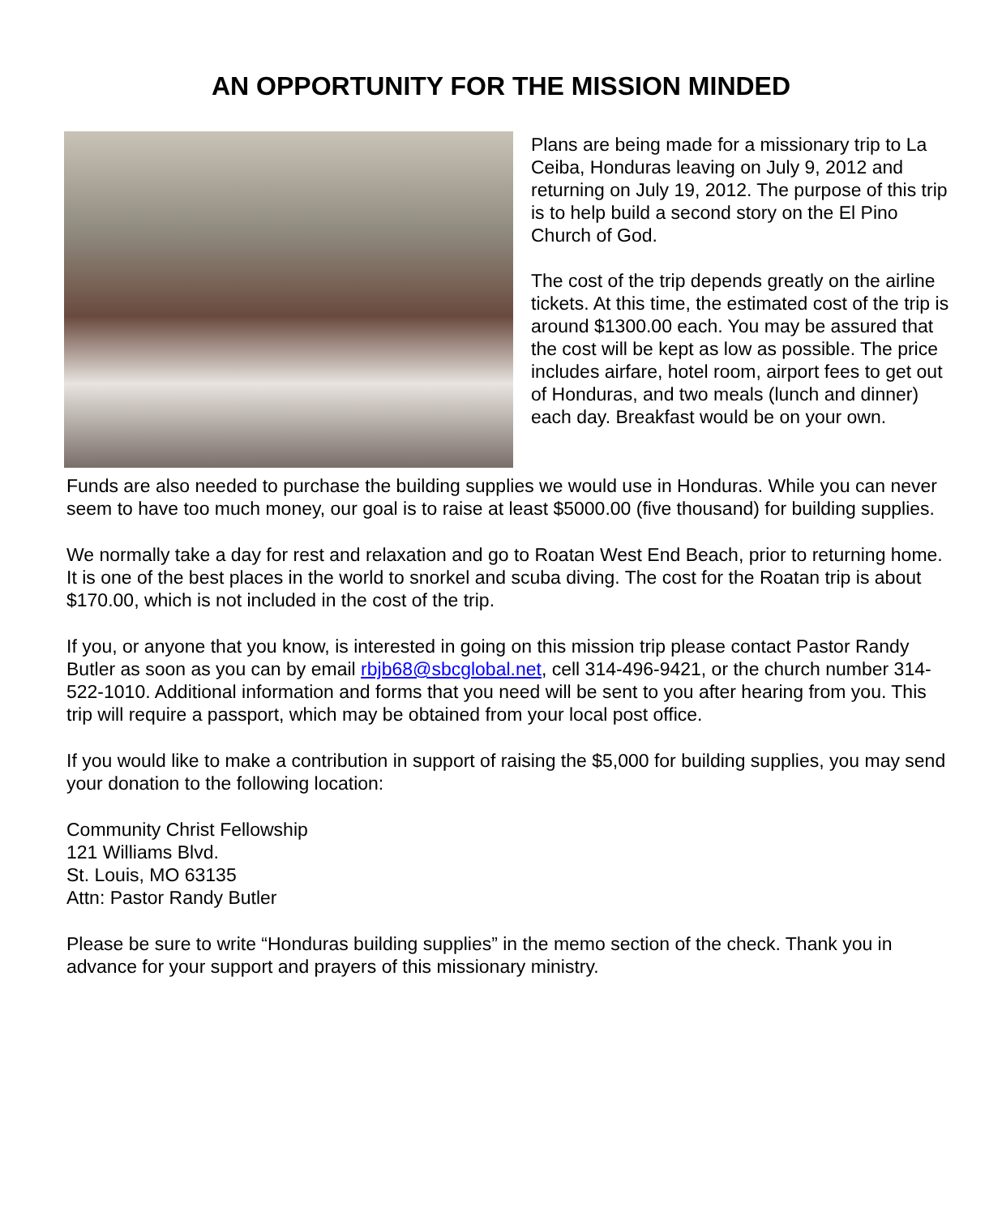AN OPPORTUNITY FOR THE MISSION MINDED
Plans are being made for a missionary trip to La Ceiba, Honduras leaving on July 9, 2012 and returning on July 19, 2012. The purpose of this trip is to help build a second story on the El Pino Church of God.
The cost of the trip depends greatly on the airline tickets. At this time, the estimated cost of the trip is around $1300.00 each. You may be assured that the cost will be kept as low as possible. The price includes airfare, hotel room, airport fees to get out of Honduras, and two meals (lunch and dinner) each day. Breakfast would be on your own.
Funds are also needed to purchase the building supplies we would use in Honduras. While you can never seem to have too much money, our goal is to raise at least $5000.00 (five thousand) for building supplies.
We normally take a day for rest and relaxation and go to Roatan West End Beach, prior to returning home. It is one of the best places in the world to snorkel and scuba diving. The cost for the Roatan trip is about $170.00, which is not included in the cost of the trip.
If you, or anyone that you know, is interested in going on this mission trip please contact Pastor Randy Butler as soon as you can by email rbjb68@sbcglobal.net, cell 314-496-9421, or the church number 314-522-1010. Additional information and forms that you need will be sent to you after hearing from you. This trip will require a passport, which may be obtained from your local post office.
If you would like to make a contribution in support of raising the $5,000 for building supplies, you may send your donation to the following location:
Community Christ Fellowship
121 Williams Blvd.
St. Louis, MO 63135
Attn: Pastor Randy Butler
Please be sure to write “Honduras building supplies” in the memo section of the check. Thank you in advance for your support and prayers of this missionary ministry.